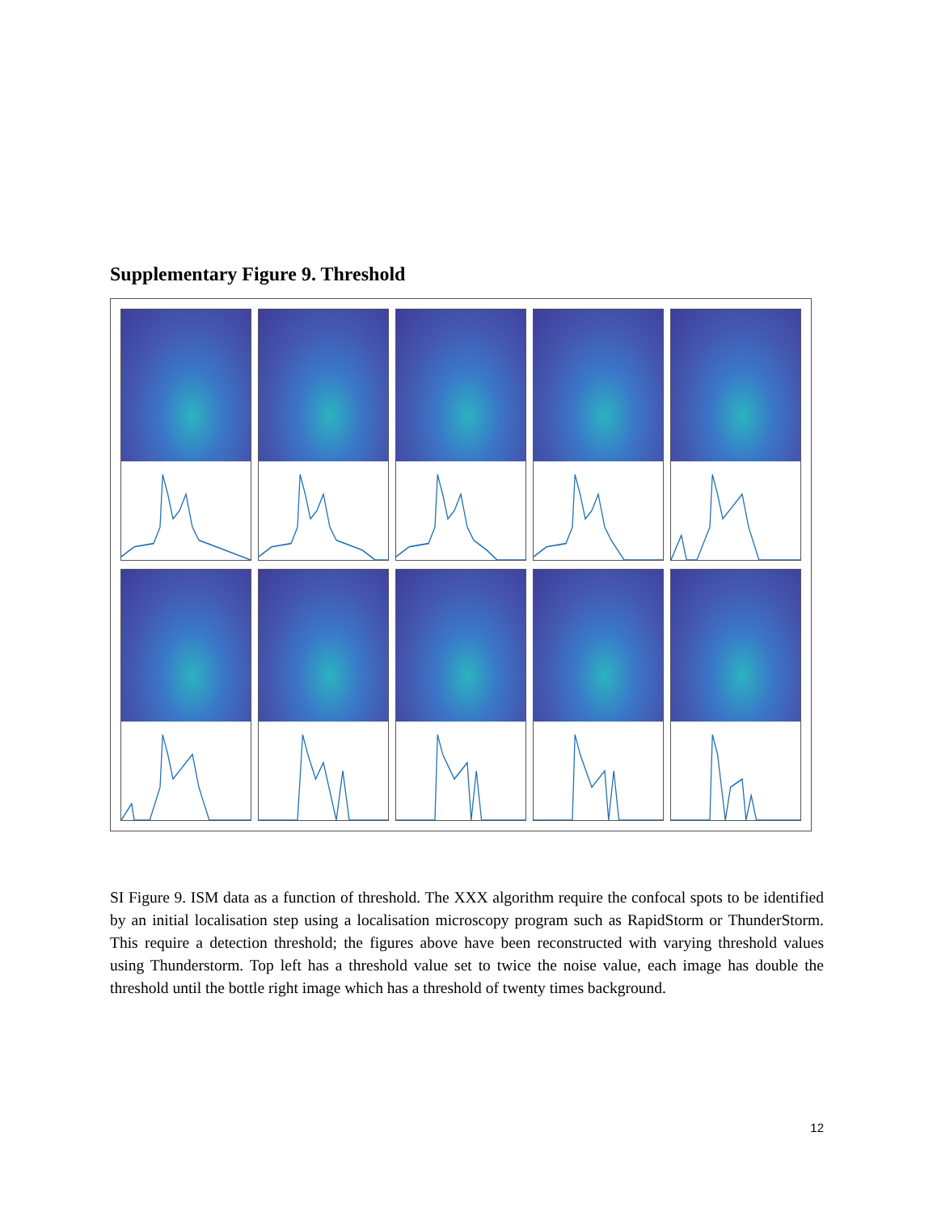Supplementary Figure 9. Threshold
SI Figure 9. ISM data as a function of threshold. The XXX algorithm require the confocal spots to be identified by an initial localisation step using a localisation microscopy program such as RapidStorm or ThunderStorm. This require a detection threshold; the figures above have been reconstructed with varying threshold values using Thunderstorm. Top left has a threshold value set to twice the noise value, each image has double the threshold until the bottle right image which has a threshold of twenty times background.
12